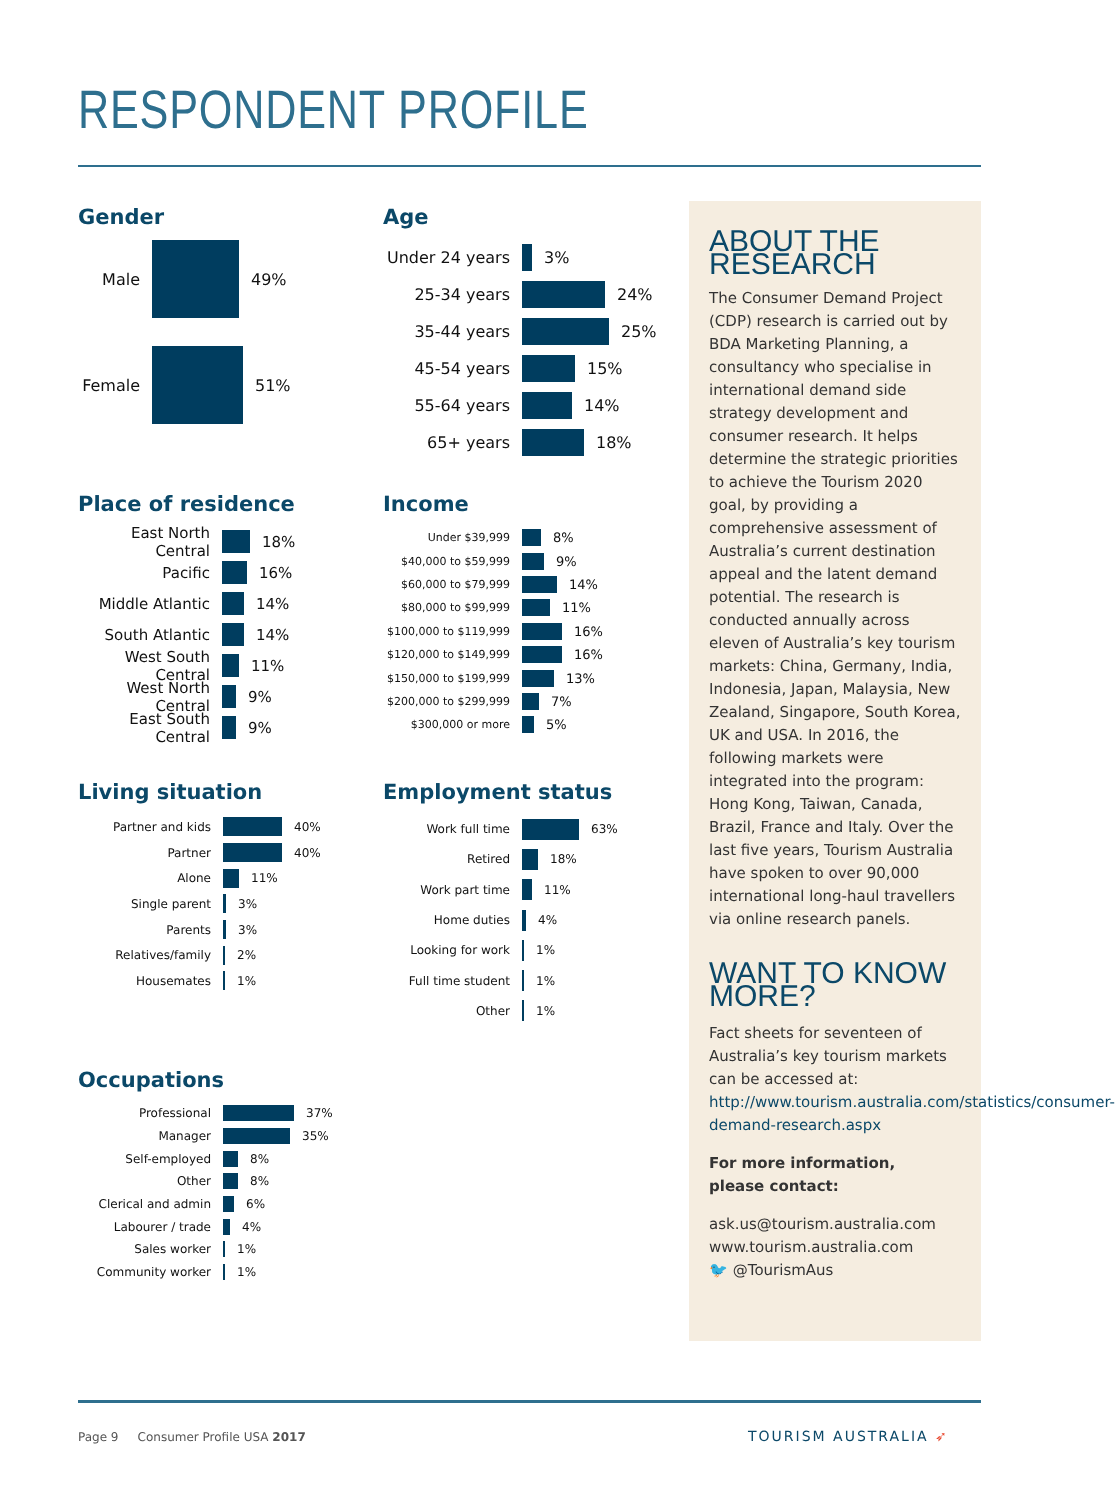RESPONDENT PROFILE
Gender
Male 49%
Female 51%
Age
Under 24 years 3%
25-34 years 24%
35-44 years 25%
45-54 years 15%
55-64 years 14%
65+ years 18%
Place of residence
East North Central
18%
Pacific 16%
Middle Atlantic 14%
South Atlantic 14%
West South Central
11%
West North Central
9%
East South Central
9%
Income
Under $39,999
8%
$40,000 to $59,999
9%
$60,000 to $79,999
14%
$80,000 to $99,999
11%
$100,000 to $119,999
16%
$120,000 to $149,999
16%
$150,000 to $199,999
13%
$200,000 to $299,999
7%
$300,000 or more
5%
Living situation
Partner and kids 40%
Partner 40%
Alone 11%
Single parent 3%
Parents 3%
Relatives/family 2%
Housemates 1%
Employment status
Work full time 63%
Retired 18%
Work part time 11%
Home duties 4%
Looking for work 1%
Full time student 1%
Other 1%
Occupations
Professional 37%
Manager 35%
Self-employed 8%
Other 8%
Clerical and admin 6%
Labourer / trade 4%
Sales worker 1%
Community worker 1%
ABOUT THE RESEARCH
The Consumer Demand Project (CDP) research is carried out by BDA Marketing Planning, a consultancy who specialise in international demand side strategy development and consumer research. It helps determine the strategic priorities to achieve the Tourism 2020 goal, by providing a comprehensive assessment of Australia’s current destination appeal and the latent demand potential. The research is conducted annually across eleven of Australia’s key tourism markets: China, Germany, India, Indonesia, Japan, Malaysia, New Zealand, Singapore, South Korea, UK and USA. In 2016, the following markets were integrated into the program: Hong Kong, Taiwan, Canada, Brazil, France and Italy. Over the last five years, Tourism Australia have spoken to over 90,000 international long-haul travellers via online research panels.
WANT TO KNOW MORE?
Fact sheets for seventeen of Australia’s key tourism markets can be accessed at: http://www.tourism.australia.com/statistics/consumer-demand-research.aspx
For more information,
please contact:
ask.us@tourism.australia.com
www.tourism.australia.com
🐦 @TourismAus
Page 9 Consumer Profile USA 2017
TOURISM AUSTRALIA ➶